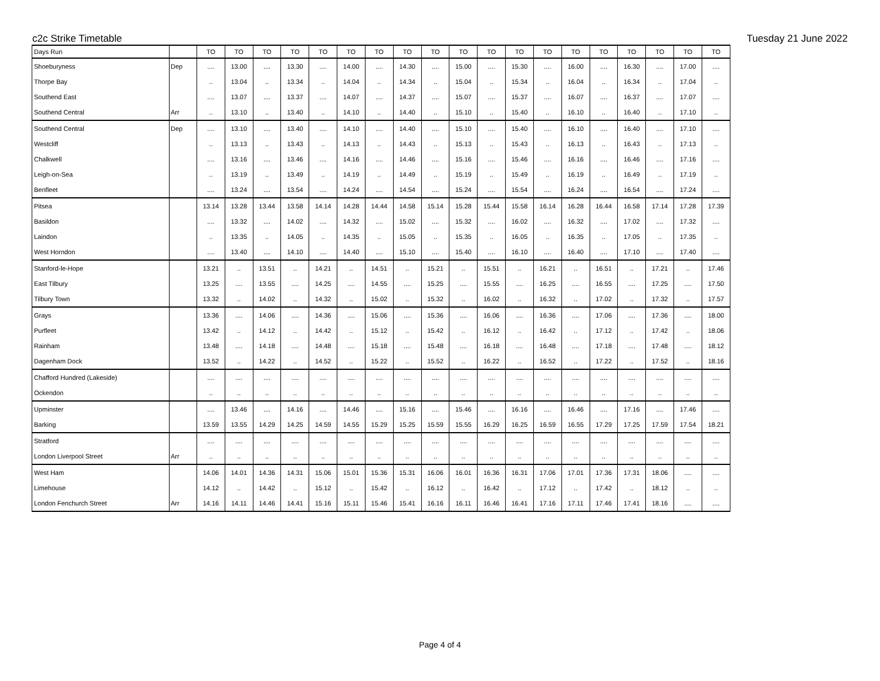c2c Strike Timetable Tuesday 21 June 2022
| Days Run | | TO | TO | TO | TO | TO | TO | TO | TO | TO | TO | TO | TO | TO | TO | TO | TO | TO | TO | TO |
| --- | --- | --- | --- | --- | --- | --- | --- | --- | --- | --- | --- | --- | --- | --- | --- | --- | --- | --- | --- | --- |
| Shoeburyness | Dep | .... | 13.00 | .... | 13.30 | .... | 14.00 | .... | 14.30 | .... | 15.00 | .... | 15.30 | .... | 16.00 | .... | 16.30 | .... | 17.00 | .... |
| Thorpe Bay | | .. | 13.04 | .. | 13.34 | .. | 14.04 | .. | 14.34 | .. | 15.04 | .. | 15.34 | .. | 16.04 | .. | 16.34 | .. | 17.04 | .. |
| Southend East | | .... | 13.07 | .... | 13.37 | .... | 14.07 | .... | 14.37 | .... | 15.07 | .... | 15.37 | .... | 16.07 | .... | 16.37 | .... | 17.07 | .... |
| Southend Central | Arr | .. | 13.10 | .. | 13.40 | .. | 14.10 | .. | 14.40 | .. | 15.10 | .. | 15.40 | .. | 16.10 | .. | 16.40 | .. | 17.10 | .. |
| Southend Central | Dep | .... | 13.10 | .... | 13.40 | .... | 14.10 | .... | 14.40 | .... | 15.10 | .... | 15.40 | .... | 16.10 | .... | 16.40 | .... | 17.10 | .... |
| Westcliff | | .. | 13.13 | .. | 13.43 | .. | 14.13 | .. | 14.43 | .. | 15.13 | .. | 15.43 | .. | 16.13 | .. | 16.43 | .. | 17.13 | .. |
| Chalkwell | | .... | 13.16 | .... | 13.46 | .... | 14.16 | .... | 14.46 | .... | 15.16 | .... | 15.46 | .... | 16.16 | .... | 16.46 | .... | 17.16 | .... |
| Leigh-on-Sea | | .. | 13.19 | .. | 13.49 | .. | 14.19 | .. | 14.49 | .. | 15.19 | .. | 15.49 | .. | 16.19 | .. | 16.49 | .. | 17.19 | .. |
| Benfleet | | .... | 13.24 | .... | 13.54 | .... | 14.24 | .... | 14.54 | .... | 15.24 | .... | 15.54 | .... | 16.24 | .... | 16.54 | .... | 17.24 | .... |
| Pitsea | | 13.14 | 13.28 | 13.44 | 13.58 | 14.14 | 14.28 | 14.44 | 14.58 | 15.14 | 15.28 | 15.44 | 15.58 | 16.14 | 16.28 | 16.44 | 16.58 | 17.14 | 17.28 | 17.39 |
| Basildon | | .... | 13.32 | .... | 14.02 | .... | 14.32 | .... | 15.02 | .... | 15.32 | .... | 16.02 | .... | 16.32 | .... | 17.02 | .... | 17.32 | .... |
| Laindon | | .. | 13.35 | .. | 14.05 | .. | 14.35 | .. | 15.05 | .. | 15.35 | .. | 16.05 | .. | 16.35 | .. | 17.05 | .. | 17.35 | .. |
| West Horndon | | .... | 13.40 | .... | 14.10 | .... | 14.40 | .... | 15.10 | .... | 15.40 | .... | 16.10 | .... | 16.40 | .... | 17.10 | .... | 17.40 | .... |
| Stanford-le-Hope | | 13.21 | .. | 13.51 | .. | 14.21 | .. | 14.51 | .. | 15.21 | .. | 15.51 | .. | 16.21 | .. | 16.51 | .. | 17.21 | .. | 17.46 |
| East Tilbury | | 13.25 | .... | 13.55 | .... | 14.25 | .... | 14.55 | .... | 15.25 | .... | 15.55 | .... | 16.25 | .... | 16.55 | .... | 17.25 | .... | 17.50 |
| Tilbury Town | | 13.32 | .. | 14.02 | .. | 14.32 | .. | 15.02 | .. | 15.32 | .. | 16.02 | .. | 16.32 | .. | 17.02 | .. | 17.32 | .. | 17.57 |
| Grays | | 13.36 | .... | 14.06 | .... | 14.36 | .... | 15.06 | .... | 15.36 | .... | 16.06 | .... | 16.36 | .... | 17.06 | .... | 17.36 | .... | 18.00 |
| Purfleet | | 13.42 | .. | 14.12 | .. | 14.42 | .. | 15.12 | .. | 15.42 | .. | 16.12 | .. | 16.42 | .. | 17.12 | .. | 17.42 | .. | 18.06 |
| Rainham | | 13.48 | .... | 14.18 | .... | 14.48 | .... | 15.18 | .... | 15.48 | .... | 16.18 | .... | 16.48 | .... | 17.18 | .... | 17.48 | .... | 18.12 |
| Dagenham Dock | | 13.52 | .. | 14.22 | .. | 14.52 | .. | 15.22 | .. | 15.52 | .. | 16.22 | .. | 16.52 | .. | 17.22 | .. | 17.52 | .. | 18.16 |
| Chafford Hundred (Lakeside) | | .... | .... | .... | .... | .... | .... | .... | .... | .... | .... | .... | .... | .... | .... | .... | .... | .... | .... | .... |
| Ockendon | | .. | .. | .. | .. | .. | .. | .. | .. | .. | .. | .. | .. | .. | .. | .. | .. | .. | .. | .. |
| Upminster | | .... | 13.46 | .... | 14.16 | .... | 14.46 | .... | 15.16 | .... | 15.46 | .... | 16.16 | .... | 16.46 | .... | 17.16 | .... | 17.46 | .... |
| Barking | | 13.59 | 13.55 | 14.29 | 14.25 | 14.59 | 14.55 | 15.29 | 15.25 | 15.59 | 15.55 | 16.29 | 16.25 | 16.59 | 16.55 | 17.29 | 17.25 | 17.59 | 17.54 | 18.21 |
| Stratford | | .... | .... | .... | .... | .... | .... | .... | .... | .... | .... | .... | .... | .... | .... | .... | .... | .... | .... | .... |
| London Liverpool Street | Arr | .. | .. | .. | .. | .. | .. | .. | .. | .. | .. | .. | .. | .. | .. | .. | .. | .. | .. | .. |
| West Ham | | 14.06 | 14.01 | 14.36 | 14.31 | 15.06 | 15.01 | 15.36 | 15.31 | 16.06 | 16.01 | 16.36 | 16.31 | 17.06 | 17.01 | 17.36 | 17.31 | 18.06 | .... | .... |
| Limehouse | | 14.12 | .. | 14.42 | .. | 15.12 | .. | 15.42 | .. | 16.12 | .. | 16.42 | .. | 17.12 | .. | 17.42 | .. | 18.12 | .. | .. |
| London Fenchurch Street | Arr | 14.16 | 14.11 | 14.46 | 14.41 | 15.16 | 15.11 | 15.46 | 15.41 | 16.16 | 16.11 | 16.46 | 16.41 | 17.16 | 17.11 | 17.46 | 17.41 | 18.16 | .... | .... |
Page 4 of 4